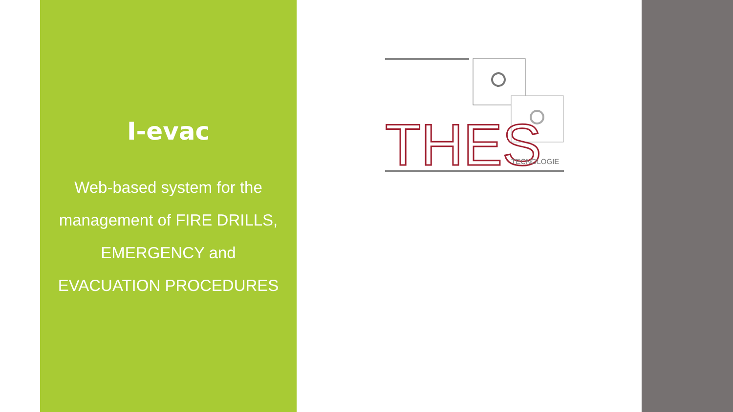I-evac
Web-based system for the management of FIRE DRILLS, EMERGENCY and EVACUATION PROCEDURES
THES
TECNOLOGIE